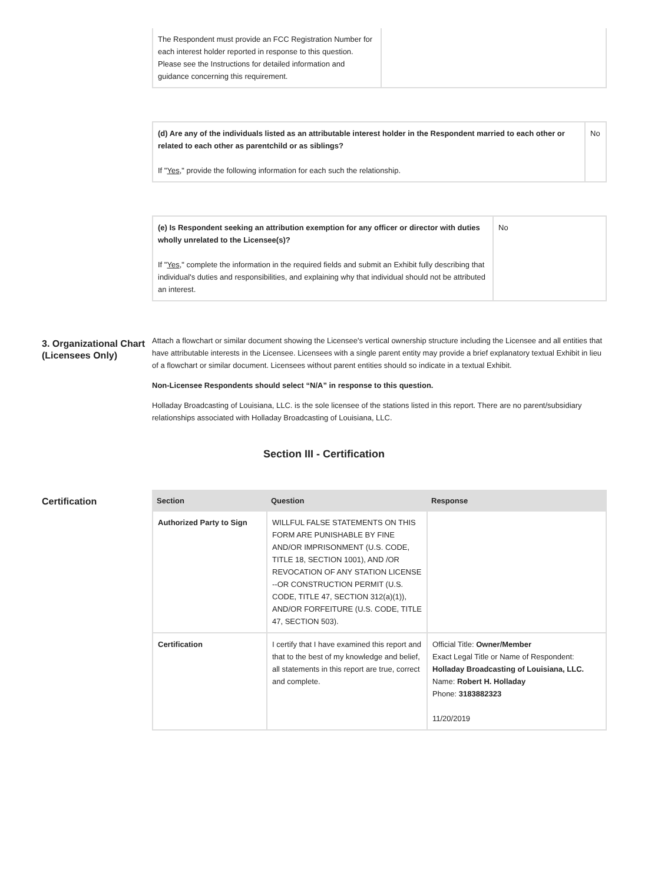| The Respondent must provide an FCC Registration Number for each interest holder reported in response to this question. Please see the Instructions for detailed information and guidance concerning this requirement. | |
| (d) Are any of the individuals listed as an attributable interest holder in the Respondent married to each other or related to each other as parentchild or as siblings? If " Yes ," provide the following information for each such the relationship. | No |
| (e) Is Respondent seeking an attribution exemption for any officer or director with duties wholly unrelated to the Licensee(s)? If " Yes ," complete the information in the required fields and submit an Exhibit fully describing that individual's duties and responsibilities, and explaining why that individual should not be attributed an interest. | No |
3. Organizational Chart (Licensees Only)
Attach a flowchart or similar document showing the Licensee's vertical ownership structure including the Licensee and all entities that have attributable interests in the Licensee. Licensees with a single parent entity may provide a brief explanatory textual Exhibit in lieu of a flowchart or similar document. Licensees without parent entities should so indicate in a textual Exhibit.
Non-Licensee Respondents should select “N/A” in response to this question.
Holladay Broadcasting of Louisiana, LLC. is the sole licensee of the stations listed in this report. There are no parent/subsidiary relationships associated with Holladay Broadcasting of Louisiana, LLC.
Section III - Certification
Certification
| Section | Question | Response |
| --- | --- | --- |
| Authorized Party to Sign | WILLFUL FALSE STATEMENTS ON THIS FORM ARE PUNISHABLE BY FINE AND/OR IMPRISONMENT (U.S. CODE, TITLE 18, SECTION 1001), AND /OR REVOCATION OF ANY STATION LICENSE --OR CONSTRUCTION PERMIT (U.S. CODE, TITLE 47, SECTION 312(a)(1)), AND/OR FORFEITURE (U.S. CODE, TITLE 47, SECTION 503). | |
| Certification | I certify that I have examined this report and that to the best of my knowledge and belief, all statements in this report are true, correct and complete. | Official Title: Owner/Member Exact Legal Title or Name of Respondent: Holladay Broadcasting of Louisiana, LLC. Name: Robert H. Holladay Phone: 3183882323 11/20/2019 |